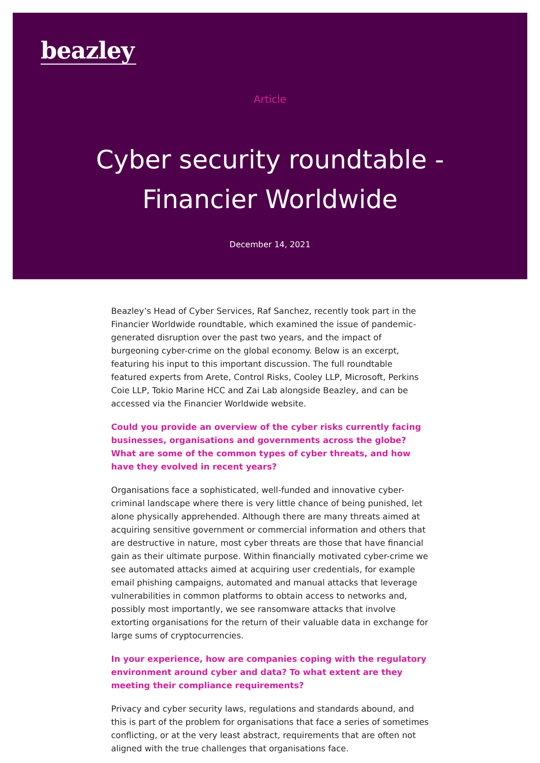beazley
Article
Cyber security roundtable - Financier Worldwide
December 14, 2021
Beazley’s Head of Cyber Services, Raf Sanchez, recently took part in the Financier Worldwide roundtable, which examined the issue of pandemic-generated disruption over the past two years, and the impact of burgeoning cyber-crime on the global economy. Below is an excerpt, featuring his input to this important discussion. The full roundtable featured experts from Arete, Control Risks, Cooley LLP, Microsoft, Perkins Coie LLP, Tokio Marine HCC and Zai Lab alongside Beazley, and can be accessed via the Financier Worldwide website.
Could you provide an overview of the cyber risks currently facing businesses, organisations and governments across the globe? What are some of the common types of cyber threats, and how have they evolved in recent years?
Organisations face a sophisticated, well-funded and innovative cyber-criminal landscape where there is very little chance of being punished, let alone physically apprehended. Although there are many threats aimed at acquiring sensitive government or commercial information and others that are destructive in nature, most cyber threats are those that have financial gain as their ultimate purpose. Within financially motivated cyber-crime we see automated attacks aimed at acquiring user credentials, for example email phishing campaigns, automated and manual attacks that leverage vulnerabilities in common platforms to obtain access to networks and, possibly most importantly, we see ransomware attacks that involve extorting organisations for the return of their valuable data in exchange for large sums of cryptocurrencies.
In your experience, how are companies coping with the regulatory environment around cyber and data? To what extent are they meeting their compliance requirements?
Privacy and cyber security laws, regulations and standards abound, and this is part of the problem for organisations that face a series of sometimes conflicting, or at the very least abstract, requirements that are often not aligned with the true challenges that organisations face.